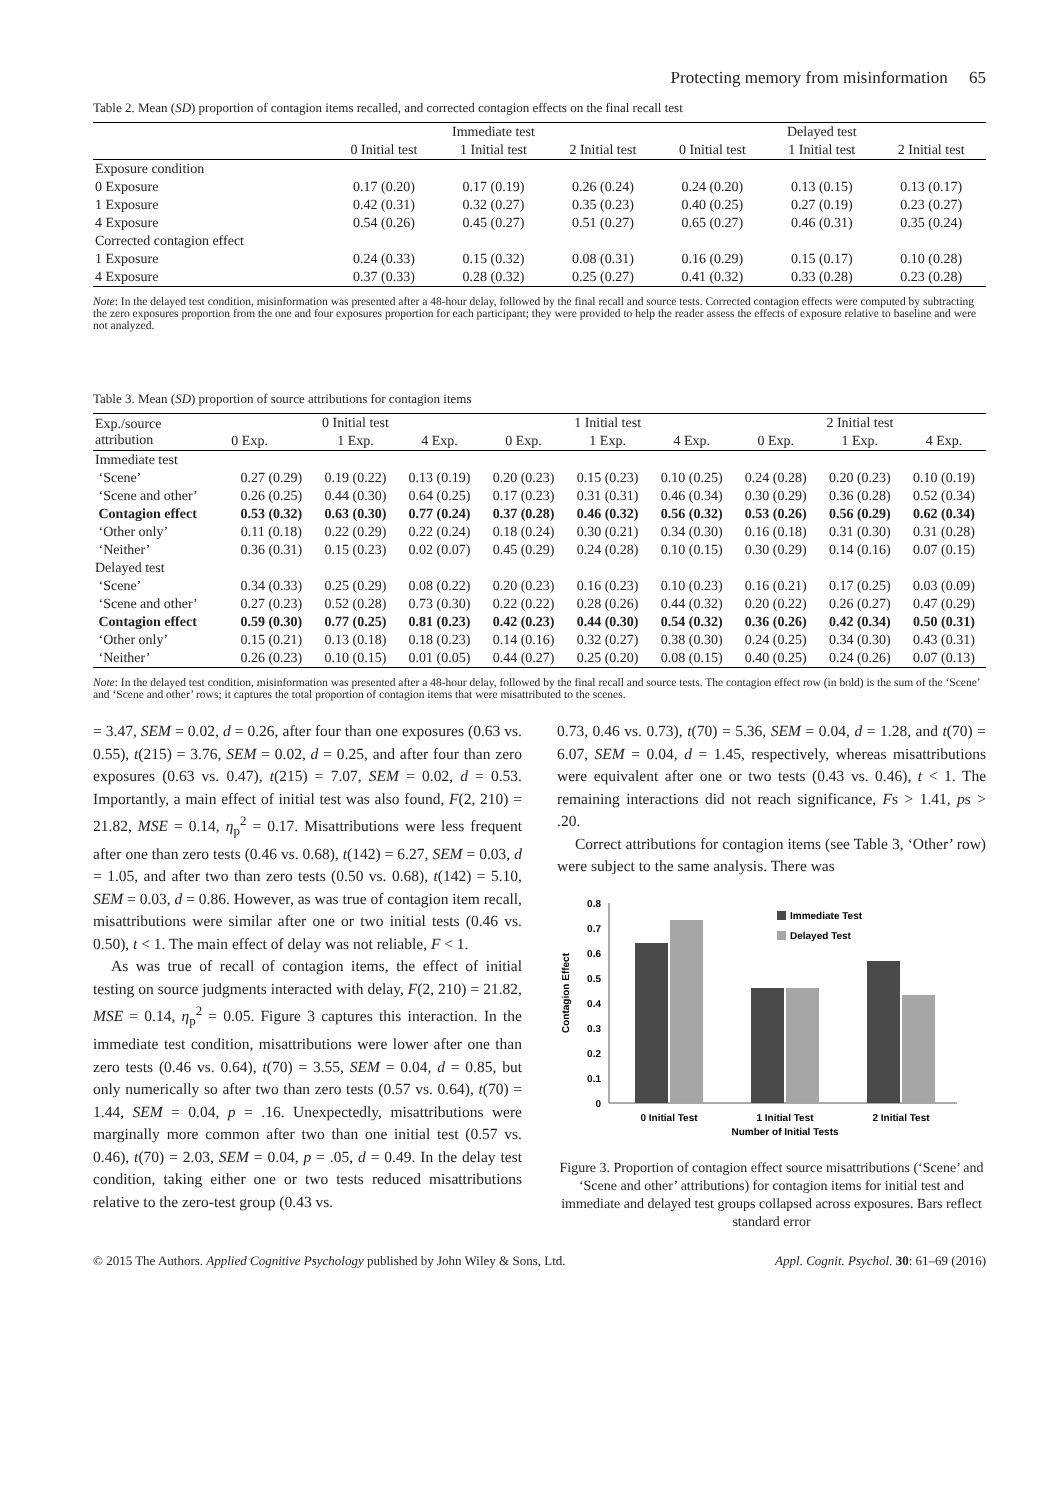Protecting memory from misinformation 65
Table 2. Mean (SD) proportion of contagion items recalled, and corrected contagion effects on the final recall test
| | Immediate test | | | Delayed test | | |
| --- | --- | --- | --- | --- | --- | --- |
| | 0 Initial test | 1 Initial test | 2 Initial test | 0 Initial test | 1 Initial test | 2 Initial test |
| Exposure condition | | | | | | |
| 0 Exposure | 0.17 (0.20) | 0.17 (0.19) | 0.26 (0.24) | 0.24 (0.20) | 0.13 (0.15) | 0.13 (0.17) |
| 1 Exposure | 0.42 (0.31) | 0.32 (0.27) | 0.35 (0.23) | 0.40 (0.25) | 0.27 (0.19) | 0.23 (0.27) |
| 4 Exposure | 0.54 (0.26) | 0.45 (0.27) | 0.51 (0.27) | 0.65 (0.27) | 0.46 (0.31) | 0.35 (0.24) |
| Corrected contagion effect | | | | | | |
| 1 Exposure | 0.24 (0.33) | 0.15 (0.32) | 0.08 (0.31) | 0.16 (0.29) | 0.15 (0.17) | 0.10 (0.28) |
| 4 Exposure | 0.37 (0.33) | 0.28 (0.32) | 0.25 (0.27) | 0.41 (0.32) | 0.33 (0.28) | 0.23 (0.28) |
Note: In the delayed test condition, misinformation was presented after a 48-hour delay, followed by the final recall and source tests. Corrected contagion effects were computed by subtracting the zero exposures proportion from the one and four exposures proportion for each participant; they were provided to help the reader assess the effects of exposure relative to baseline and were not analyzed.
Table 3. Mean (SD) proportion of source attributions for contagion items
| Exp./source attribution | 0 Initial test | | | 1 Initial test | | | 2 Initial test | | |
| --- | --- | --- | --- | --- | --- | --- | --- | --- | --- |
| | 0 Exp. | 1 Exp. | 4 Exp. | 0 Exp. | 1 Exp. | 4 Exp. | 0 Exp. | 1 Exp. | 4 Exp. |
| Immediate test | | | | | | | | | |
| ‘Scene’ | 0.27 (0.29) | 0.19 (0.22) | 0.13 (0.19) | 0.20 (0.23) | 0.15 (0.23) | 0.10 (0.25) | 0.24 (0.28) | 0.20 (0.23) | 0.10 (0.19) |
| ‘Scene and other’ | 0.26 (0.25) | 0.44 (0.30) | 0.64 (0.25) | 0.17 (0.23) | 0.31 (0.31) | 0.46 (0.34) | 0.30 (0.29) | 0.36 (0.28) | 0.52 (0.34) |
| Contagion effect | 0.53 (0.32) | 0.63 (0.30) | 0.77 (0.24) | 0.37 (0.28) | 0.46 (0.32) | 0.56 (0.32) | 0.53 (0.26) | 0.56 (0.29) | 0.62 (0.34) |
| ‘Other only’ | 0.11 (0.18) | 0.22 (0.29) | 0.22 (0.24) | 0.18 (0.24) | 0.30 (0.21) | 0.34 (0.30) | 0.16 (0.18) | 0.31 (0.30) | 0.31 (0.28) |
| ‘Neither’ | 0.36 (0.31) | 0.15 (0.23) | 0.02 (0.07) | 0.45 (0.29) | 0.24 (0.28) | 0.10 (0.15) | 0.30 (0.29) | 0.14 (0.16) | 0.07 (0.15) |
| Delayed test | | | | | | | | | |
| ‘Scene’ | 0.34 (0.33) | 0.25 (0.29) | 0.08 (0.22) | 0.20 (0.23) | 0.16 (0.23) | 0.10 (0.23) | 0.16 (0.21) | 0.17 (0.25) | 0.03 (0.09) |
| ‘Scene and other’ | 0.27 (0.23) | 0.52 (0.28) | 0.73 (0.30) | 0.22 (0.22) | 0.28 (0.26) | 0.44 (0.32) | 0.20 (0.22) | 0.26 (0.27) | 0.47 (0.29) |
| Contagion effect | 0.59 (0.30) | 0.77 (0.25) | 0.81 (0.23) | 0.42 (0.23) | 0.44 (0.30) | 0.54 (0.32) | 0.36 (0.26) | 0.42 (0.34) | 0.50 (0.31) |
| ‘Other only’ | 0.15 (0.21) | 0.13 (0.18) | 0.18 (0.23) | 0.14 (0.16) | 0.32 (0.27) | 0.38 (0.30) | 0.24 (0.25) | 0.34 (0.30) | 0.43 (0.31) |
| ‘Neither’ | 0.26 (0.23) | 0.10 (0.15) | 0.01 (0.05) | 0.44 (0.27) | 0.25 (0.20) | 0.08 (0.15) | 0.40 (0.25) | 0.24 (0.26) | 0.07 (0.13) |
Note: In the delayed test condition, misinformation was presented after a 48-hour delay, followed by the final recall and source tests. The contagion effect row (in bold) is the sum of the ‘Scene’ and ‘Scene and other’ rows; it captures the total proportion of contagion items that were misattributed to the scenes.
= 3.47, SEM = 0.02, d = 0.26, after four than one exposures (0.63 vs. 0.55), t(215) = 3.76, SEM = 0.02, d = 0.25, and after four than zero exposures (0.63 vs. 0.47), t(215) = 7.07, SEM = 0.02, d = 0.53. Importantly, a main effect of initial test was also found, F(2, 210) = 21.82, MSE = 0.14, η<sub>p</sub><sup>2</sup> = 0.17. Misattributions were less frequent after one than zero tests (0.46 vs. 0.68), t(142) = 6.27, SEM = 0.03, d = 1.05, and after two than zero tests (0.50 vs. 0.68), t(142) = 5.10, SEM = 0.03, d = 0.86. However, as was true of contagion item recall, misattributions were similar after one or two initial tests (0.46 vs. 0.50), t < 1. The main effect of delay was not reliable, F < 1.
As was true of recall of contagion items, the effect of initial testing on source judgments interacted with delay, F(2, 210) = 21.82, MSE = 0.14, η<sub>p</sub><sup>2</sup> = 0.05. Figure 3 captures this interaction. In the immediate test condition, misattributions were lower after one than zero tests (0.46 vs. 0.64), t(70) = 3.55, SEM = 0.04, d = 0.85, but only numerically so after two than zero tests (0.57 vs. 0.64), t(70) = 1.44, SEM = 0.04, p = .16. Unexpectedly, misattributions were marginally more common after two than one initial test (0.57 vs. 0.46), t(70) = 2.03, SEM = 0.04, p = .05, d = 0.49. In the delay test condition, taking either one or two tests reduced misattributions relative to the zero-test group (0.43 vs.
0.73, 0.46 vs. 0.73), t(70) = 5.36, SEM = 0.04, d = 1.28, and t(70) = 6.07, SEM = 0.04, d = 1.45, respectively, whereas misattributions were equivalent after one or two tests (0.43 vs. 0.46), t < 1. The remaining interactions did not reach significance, Fs > 1.41, ps > .20.
Correct attributions for contagion items (see Table 3, ‘Other’ row) were subject to the same analysis. There was
Contagion Effect
0.8
0.7
0.6
0.5
0.4
0.3
0.2
0.1
0
Immediate Test
Delayed Test
0 Initial Test
1 Initial Test
2 Initial Test
Number of Initial Tests
Figure 3. Proportion of contagion effect source misattributions (‘Scene’ and ‘Scene and other’ attributions) for contagion items for initial test and immediate and delayed test groups collapsed across exposures. Bars reflect standard error
© 2015 The Authors. Applied Cognitive Psychology published by John Wiley & Sons, Ltd. Appl. Cognit. Psychol. 30: 61–69 (2016)